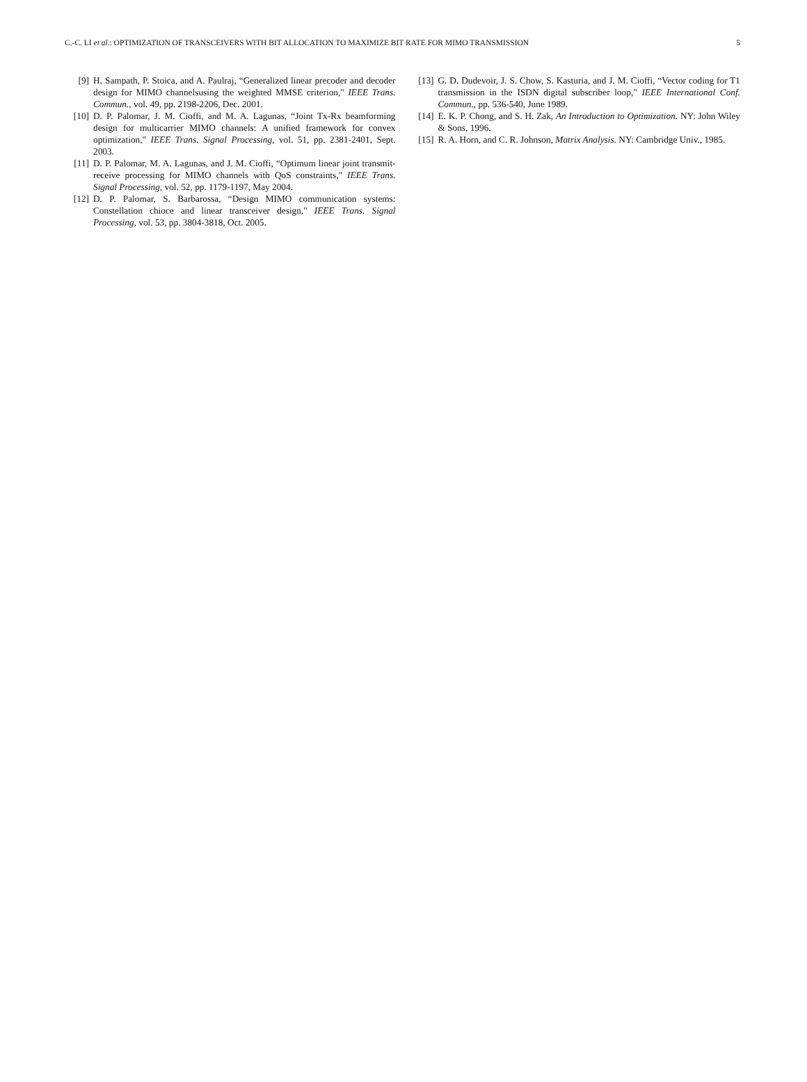C.-C. LI et al.: OPTIMIZATION OF TRANSCEIVERS WITH BIT ALLOCATION TO MAXIMIZE BIT RATE FOR MIMO TRANSMISSION 5
[9] H. Sampath, P. Stoica, and A. Paulraj, “Generalized linear precoder and decoder design for MIMO channelsusing the weighted MMSE criterion," IEEE Trans. Commun., vol. 49, pp. 2198-2206, Dec. 2001.
[10] D. P. Palomar, J. M. Cioffi, and M. A. Lagunas, “Joint Tx-Rx beamforming design for multicarrier MIMO channels: A unified framework for convex optimization," IEEE Trans. Signal Processing, vol. 51, pp. 2381-2401, Sept. 2003.
[11] D. P. Palomar, M. A. Lagunas, and J. M. Cioffi, “Optimum linear joint transmit-receive processing for MIMO channels with QoS constraints," IEEE Trans. Signal Processing, vol. 52, pp. 1179-1197, May 2004.
[12] D. P. Palomar, S. Barbarossa, “Design MIMO communication systems: Constellation chioce and linear transceiver design," IEEE Trans. Signal Processing, vol. 53, pp. 3804-3818, Oct. 2005.
[13] G. D. Dudevoir, J. S. Chow, S. Kasturia, and J. M. Cioffi, “Vector coding for T1 transmission in the ISDN digital subscriber loop," IEEE International Conf. Commun., pp. 536-540, June 1989.
[14] E. K. P. Chong, and S. H. Zak, An Introduction to Optimization. NY: John Wiley & Sons, 1996.
[15] R. A. Horn, and C. R. Johnson, Matrix Analysis. NY: Cambridge Univ., 1985.